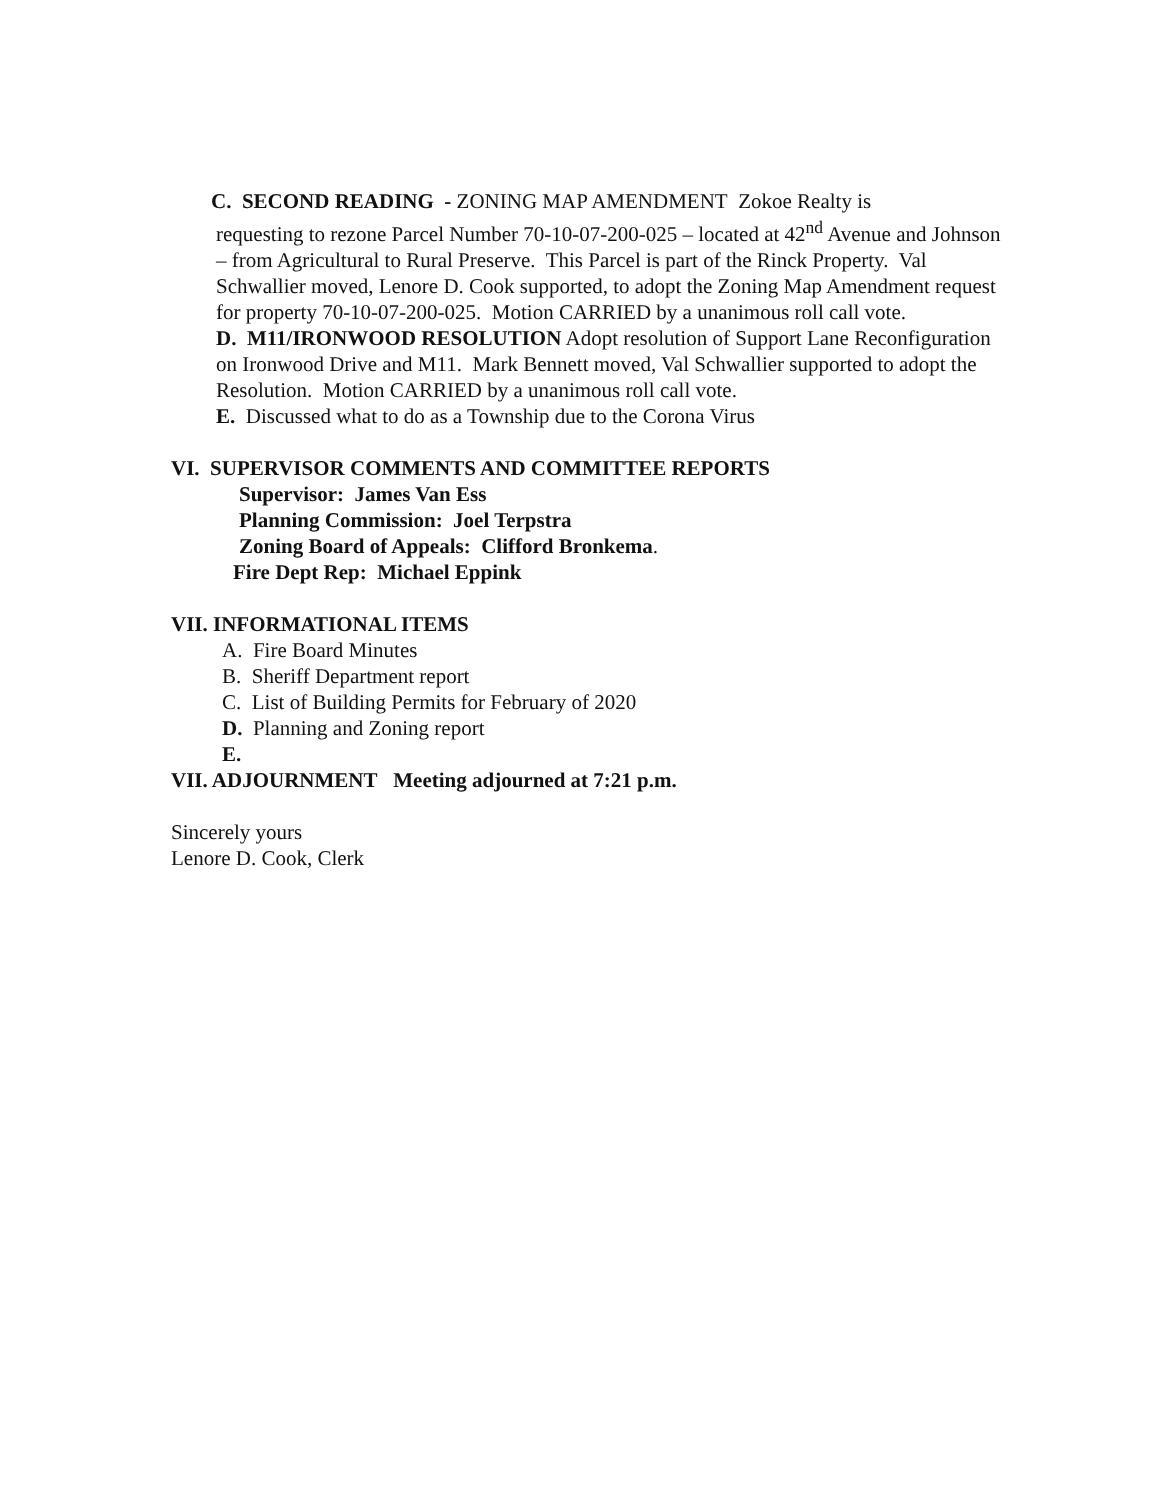C. SECOND READING - ZONING MAP AMENDMENT Zokoe Realty is
requesting to rezone Parcel Number 70-10-07-200-025 – located at 42<sup>nd</sup> Avenue and Johnson – from Agricultural to Rural Preserve. This Parcel is part of the Rinck Property. Val Schwallier moved, Lenore D. Cook supported, to adopt the Zoning Map Amendment request for property 70-10-07-200-025. Motion CARRIED by a unanimous roll call vote.
D. M11/IRONWOOD RESOLUTION Adopt resolution of Support Lane Reconfiguration on Ironwood Drive and M11. Mark Bennett moved, Val Schwallier supported to adopt the Resolution. Motion CARRIED by a unanimous roll call vote.
E. Discussed what to do as a Township due to the Corona Virus
VI. SUPERVISOR COMMENTS AND COMMITTEE REPORTS
Supervisor: James Van Ess
Planning Commission: Joel Terpstra
Zoning Board of Appeals: Clifford Bronkema.
Fire Dept Rep: Michael Eppink
VII. INFORMATIONAL ITEMS
A. Fire Board Minutes
B. Sheriff Department report
C. List of Building Permits for February of 2020
D. Planning and Zoning report
E.
VII. ADJOURNMENT Meeting adjourned at 7:21 p.m.
Sincerely yours
Lenore D. Cook, Clerk